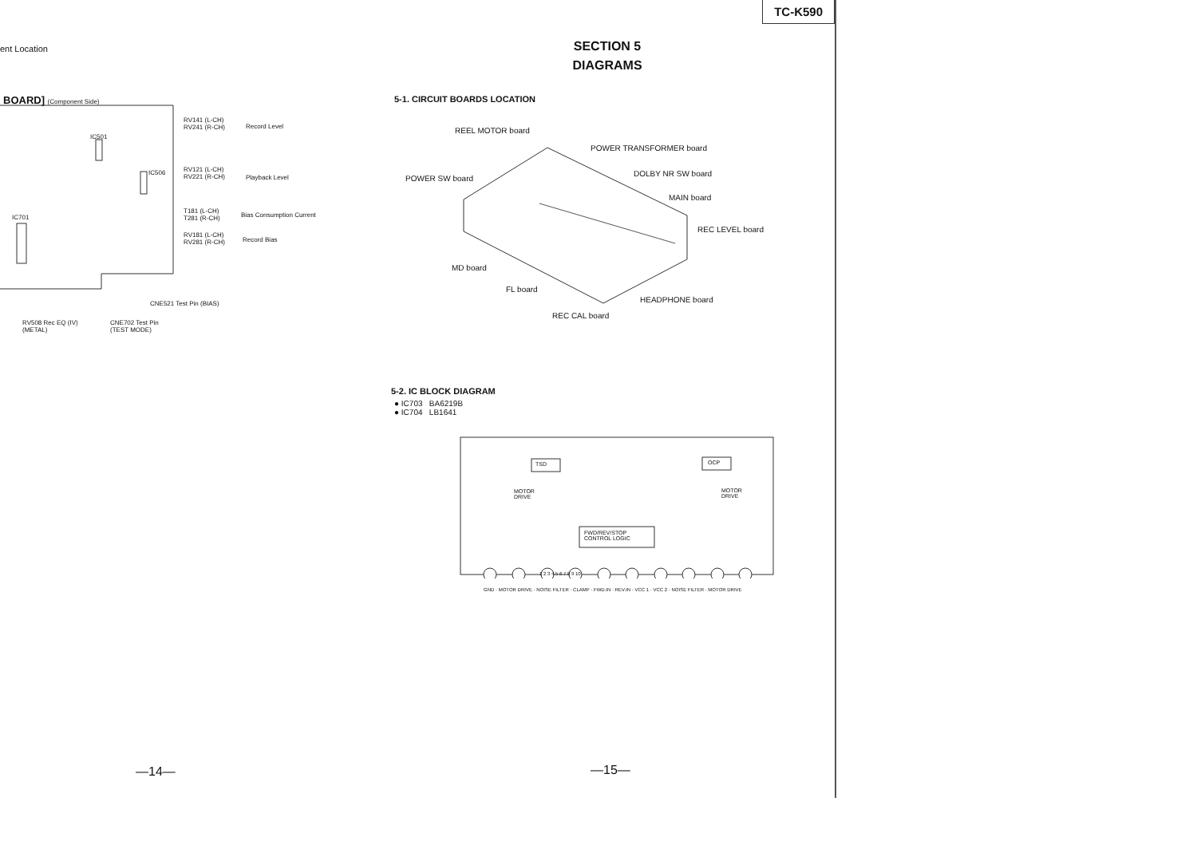ent Location
BOARD] (Component Side)
IC501
IC506
IC701
RV141 (L-CH)
RV241 (R-CH)
Record Level
RV121 (L-CH)
RV221 (R-CH)
Playback Level
T181 (L-CH)
T281 (R-CH)
Bias Consumption Current
RV181 (L-CH)
RV281 (R-CH)
Record Bias
CNE521 Test Pin (BIAS)
RV508 Rec EQ (IV)
(METAL)
CNE702 Test Pin
(TEST MODE)
—14—
TC-K590
SECTION 5
DIAGRAMS
5-1. CIRCUIT BOARDS LOCATION
REEL MOTOR board
POWER TRANSFORMER board
POWER SW board
DOLBY NR SW board
MAIN board
REC LEVEL board
MD board
FL board
HEADPHONE board
REC CAL board
5-2. IC BLOCK DIAGRAM
● IC703 BA6219B
● IC704 LB1641
TSD OCP
MOTOR
DRIVE
MOTOR
DRIVE
FWD/REV/STOP
CONTROL LOGIC
1 2 3 4 5 6 7 8 9 10
GND · MOTOR DRIVE · NOISE FILTER · CLAMP · FWD.IN · REV.IN · VCC 1 · VCC 2 · NOISE FILTER · MOTOR DRIVE
—15—